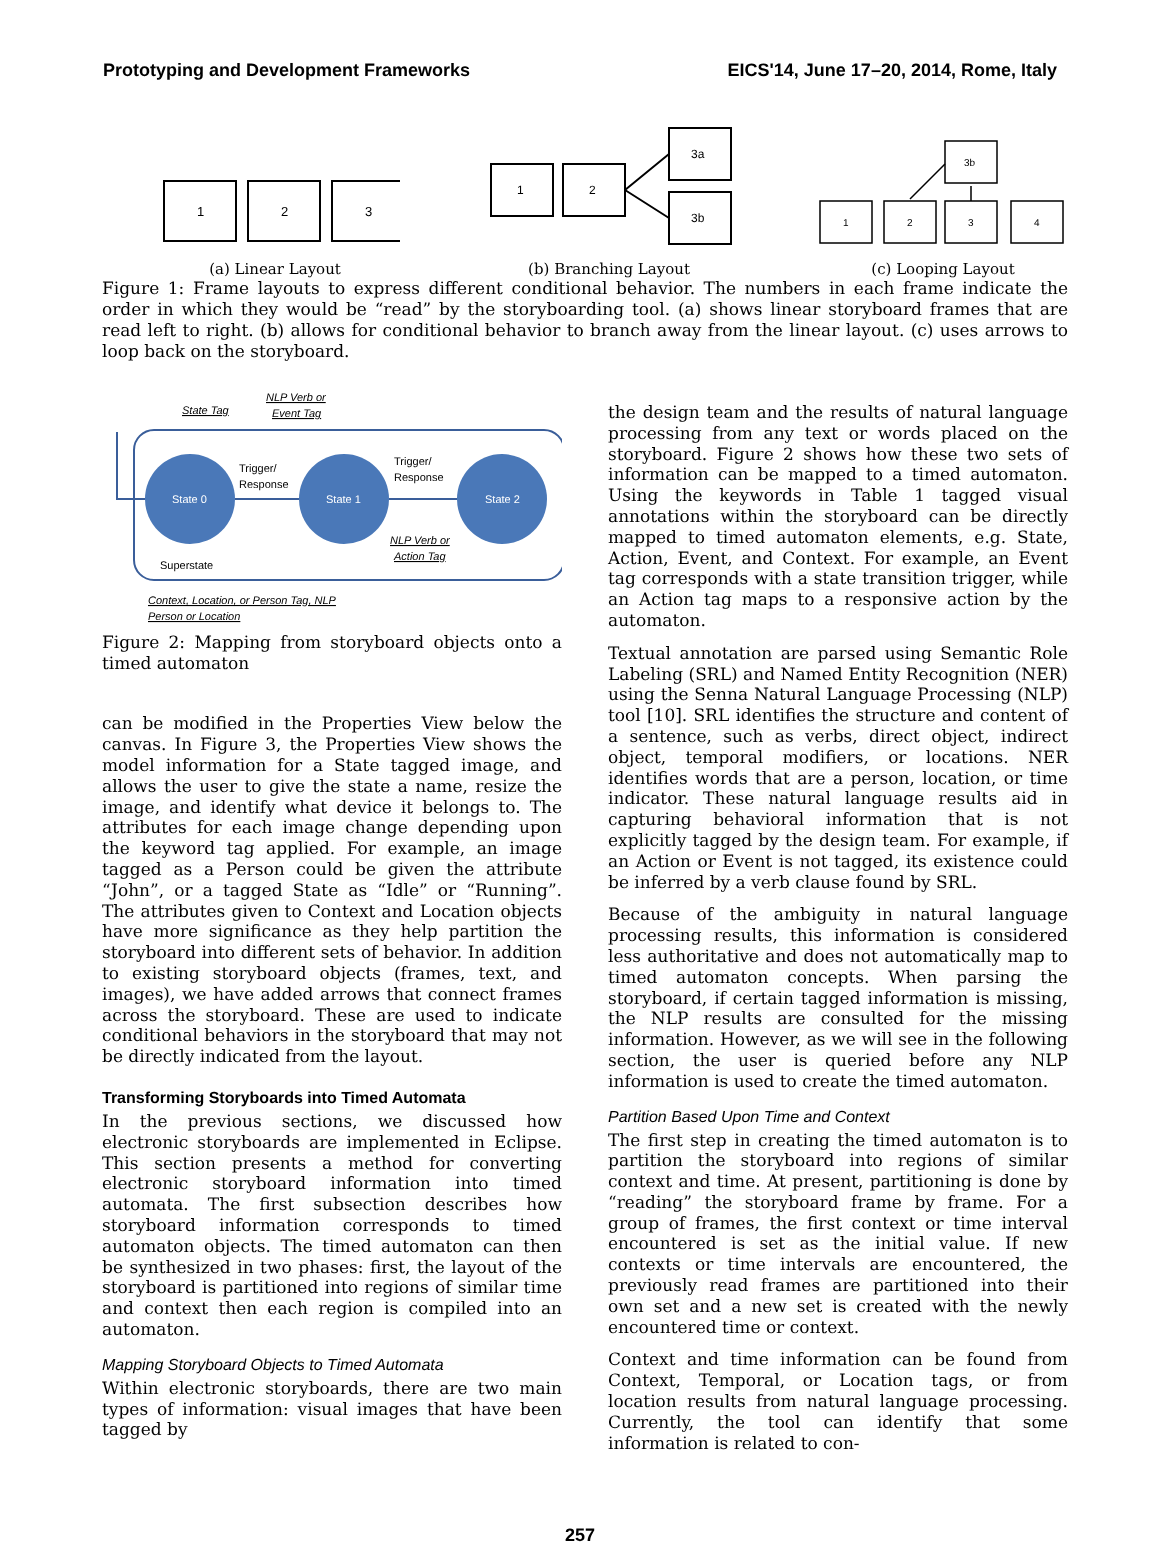Prototyping and Development Frameworks EICS'14, June 17–20, 2014, Rome, Italy
1
2
3
(a) Linear Layout
1
2
3a
3b
(b) Branching Layout
1
2
3
4
3b
(c) Looping Layout
Figure 1: Frame layouts to express different conditional behavior. The numbers in each frame indicate the order in which they would be “read” by the storyboarding tool. (a) shows linear storyboard frames that are read left to right. (b) allows for conditional behavior to branch away from the linear layout. (c) uses arrows to loop back on the storyboard.
State 0
State 1
State 2
State Tag
NLP Verb or
Event Tag
Trigger/
Response
Trigger/
Response
NLP Verb or
Action Tag
Superstate
Context, Location, or Person Tag, NLP
Person or Location
Figure 2: Mapping from storyboard objects onto a timed automaton
can be modified in the Properties View below the canvas. In Figure 3, the Properties View shows the model information for a State tagged image, and allows the user to give the state a name, resize the image, and identify what device it belongs to. The attributes for each image change depending upon the keyword tag applied. For example, an image tagged as a Person could be given the attribute “John”, or a tagged State as “Idle” or “Running”. The attributes given to Context and Location objects have more significance as they help partition the storyboard into different sets of behavior. In addition to existing storyboard objects (frames, text, and images), we have added arrows that connect frames across the storyboard. These are used to indicate conditional behaviors in the storyboard that may not be directly indicated from the layout.
Transforming Storyboards into Timed Automata
In the previous sections, we discussed how electronic storyboards are implemented in Eclipse. This section presents a method for converting electronic storyboard information into timed automata. The first subsection describes how storyboard information corresponds to timed automaton objects. The timed automaton can then be synthesized in two phases: first, the layout of the storyboard is partitioned into regions of similar time and context then each region is compiled into an automaton.
Mapping Storyboard Objects to Timed Automata
Within electronic storyboards, there are two main types of information: visual images that have been tagged by
the design team and the results of natural language processing from any text or words placed on the storyboard. Figure 2 shows how these two sets of information can be mapped to a timed automaton. Using the keywords in Table 1 tagged visual annotations within the storyboard can be directly mapped to timed automaton elements, e.g. State, Action, Event, and Context. For example, an Event tag corresponds with a state transition trigger, while an Action tag maps to a responsive action by the automaton.
Textual annotation are parsed using Semantic Role Labeling (SRL) and Named Entity Recognition (NER) using the Senna Natural Language Processing (NLP) tool [10]. SRL identifies the structure and content of a sentence, such as verbs, direct object, indirect object, temporal modifiers, or locations. NER identifies words that are a person, location, or time indicator. These natural language results aid in capturing behavioral information that is not explicitly tagged by the design team. For example, if an Action or Event is not tagged, its existence could be inferred by a verb clause found by SRL.
Because of the ambiguity in natural language processing results, this information is considered less authoritative and does not automatically map to timed automaton concepts. When parsing the storyboard, if certain tagged information is missing, the NLP results are consulted for the missing information. However, as we will see in the following section, the user is queried before any NLP information is used to create the timed automaton.
Partition Based Upon Time and Context
The first step in creating the timed automaton is to partition the storyboard into regions of similar context and time. At present, partitioning is done by “reading” the storyboard frame by frame. For a group of frames, the first context or time interval encountered is set as the initial value. If new contexts or time intervals are encountered, the previously read frames are partitioned into their own set and a new set is created with the newly encountered time or context.
Context and time information can be found from Context, Temporal, or Location tags, or from location results from natural language processing. Currently, the tool can identify that some information is related to con-
257